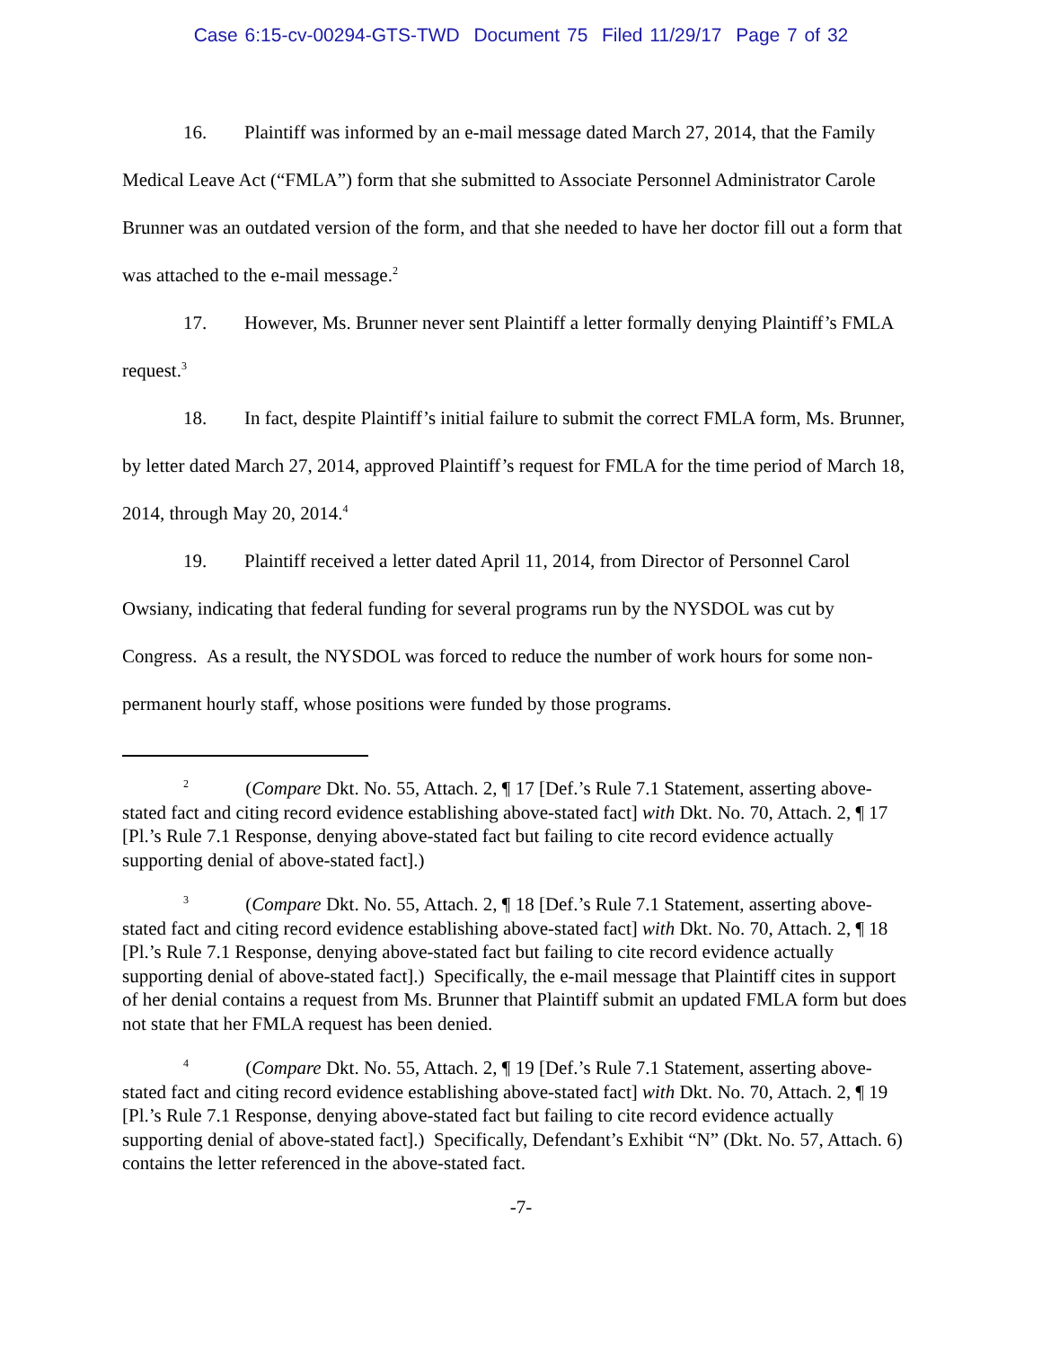Case 6:15-cv-00294-GTS-TWD Document 75 Filed 11/29/17 Page 7 of 32
16. Plaintiff was informed by an e-mail message dated March 27, 2014, that the Family Medical Leave Act (“FMLA”) form that she submitted to Associate Personnel Administrator Carole Brunner was an outdated version of the form, and that she needed to have her doctor fill out a form that was attached to the e-mail message.<sup>2</sup>
17. However, Ms. Brunner never sent Plaintiff a letter formally denying Plaintiff’s FMLA request.<sup>3</sup>
18. In fact, despite Plaintiff’s initial failure to submit the correct FMLA form, Ms. Brunner, by letter dated March 27, 2014, approved Plaintiff’s request for FMLA for the time period of March 18, 2014, through May 20, 2014.<sup>4</sup>
19. Plaintiff received a letter dated April 11, 2014, from Director of Personnel Carol Owsiany, indicating that federal funding for several programs run by the NYSDOL was cut by Congress. As a result, the NYSDOL was forced to reduce the number of work hours for some non-permanent hourly staff, whose positions were funded by those programs.
<sup>2</sup> (Compare Dkt. No. 55, Attach. 2, ¶ 17 [Def.’s Rule 7.1 Statement, asserting above-stated fact and citing record evidence establishing above-stated fact] with Dkt. No. 70, Attach. 2, ¶ 17 [Pl.’s Rule 7.1 Response, denying above-stated fact but failing to cite record evidence actually supporting denial of above-stated fact].)
<sup>3</sup> (Compare Dkt. No. 55, Attach. 2, ¶ 18 [Def.’s Rule 7.1 Statement, asserting above-stated fact and citing record evidence establishing above-stated fact] with Dkt. No. 70, Attach. 2, ¶ 18 [Pl.’s Rule 7.1 Response, denying above-stated fact but failing to cite record evidence actually supporting denial of above-stated fact].) Specifically, the e-mail message that Plaintiff cites in support of her denial contains a request from Ms. Brunner that Plaintiff submit an updated FMLA form but does not state that her FMLA request has been denied.
<sup>4</sup> (Compare Dkt. No. 55, Attach. 2, ¶ 19 [Def.’s Rule 7.1 Statement, asserting above-stated fact and citing record evidence establishing above-stated fact] with Dkt. No. 70, Attach. 2, ¶ 19 [Pl.’s Rule 7.1 Response, denying above-stated fact but failing to cite record evidence actually supporting denial of above-stated fact].) Specifically, Defendant’s Exhibit “N” (Dkt. No. 57, Attach. 6) contains the letter referenced in the above-stated fact.
-7-